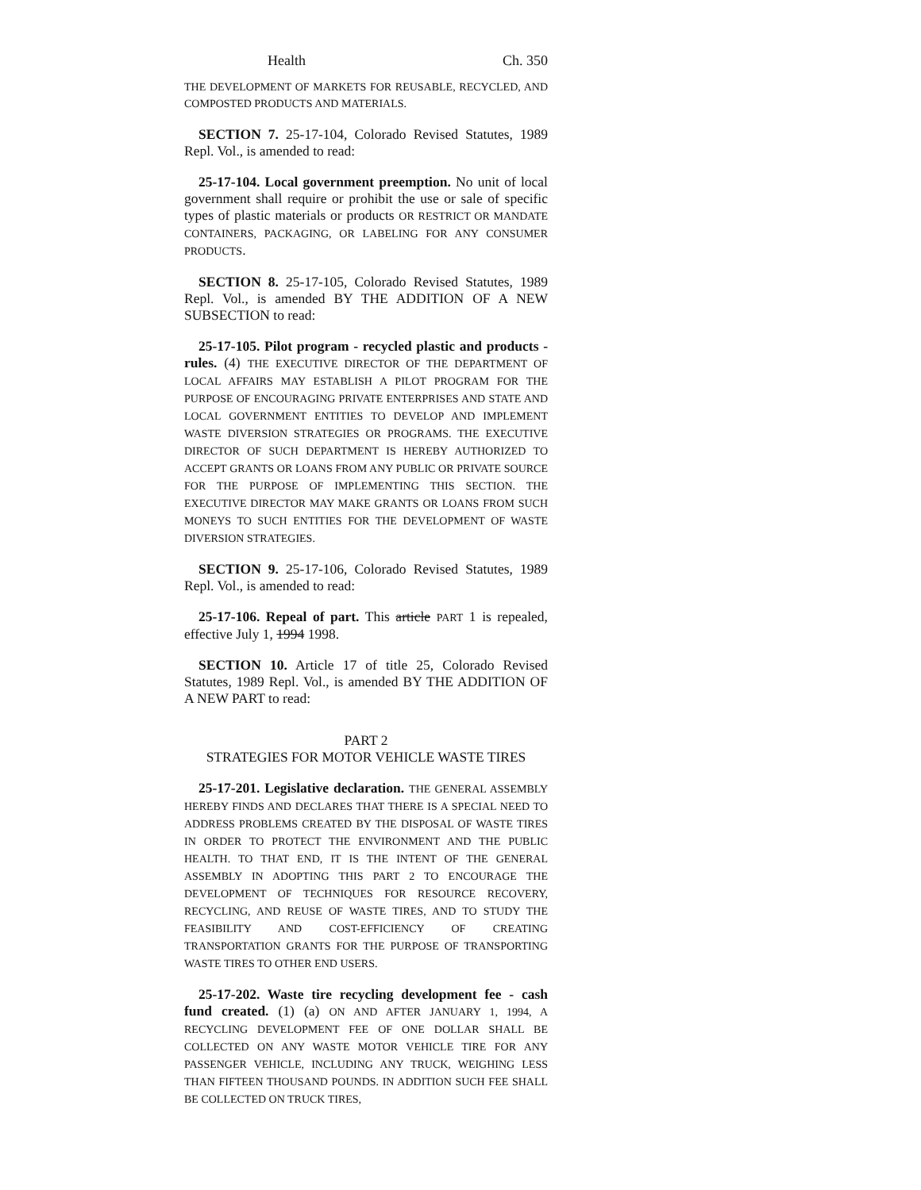Health Ch. 350
THE DEVELOPMENT OF MARKETS FOR REUSABLE, RECYCLED, AND COMPOSTED PRODUCTS AND MATERIALS.
SECTION 7. 25-17-104, Colorado Revised Statutes, 1989 Repl. Vol., is amended to read:
25-17-104. Local government preemption. No unit of local government shall require or prohibit the use or sale of specific types of plastic materials or products OR RESTRICT OR MANDATE CONTAINERS, PACKAGING, OR LABELING FOR ANY CONSUMER PRODUCTS.
SECTION 8. 25-17-105, Colorado Revised Statutes, 1989 Repl. Vol., is amended BY THE ADDITION OF A NEW SUBSECTION to read:
25-17-105. Pilot program - recycled plastic and products - rules. (4) THE EXECUTIVE DIRECTOR OF THE DEPARTMENT OF LOCAL AFFAIRS MAY ESTABLISH A PILOT PROGRAM FOR THE PURPOSE OF ENCOURAGING PRIVATE ENTERPRISES AND STATE AND LOCAL GOVERNMENT ENTITIES TO DEVELOP AND IMPLEMENT WASTE DIVERSION STRATEGIES OR PROGRAMS. THE EXECUTIVE DIRECTOR OF SUCH DEPARTMENT IS HEREBY AUTHORIZED TO ACCEPT GRANTS OR LOANS FROM ANY PUBLIC OR PRIVATE SOURCE FOR THE PURPOSE OF IMPLEMENTING THIS SECTION. THE EXECUTIVE DIRECTOR MAY MAKE GRANTS OR LOANS FROM SUCH MONEYS TO SUCH ENTITIES FOR THE DEVELOPMENT OF WASTE DIVERSION STRATEGIES.
SECTION 9. 25-17-106, Colorado Revised Statutes, 1989 Repl. Vol., is amended to read:
25-17-106. Repeal of part. This article PART 1 is repealed, effective July 1, 1994 1998.
SECTION 10. Article 17 of title 25, Colorado Revised Statutes, 1989 Repl. Vol., is amended BY THE ADDITION OF A NEW PART to read:
PART 2
STRATEGIES FOR MOTOR VEHICLE WASTE TIRES
25-17-201. Legislative declaration. THE GENERAL ASSEMBLY HEREBY FINDS AND DECLARES THAT THERE IS A SPECIAL NEED TO ADDRESS PROBLEMS CREATED BY THE DISPOSAL OF WASTE TIRES IN ORDER TO PROTECT THE ENVIRONMENT AND THE PUBLIC HEALTH. TO THAT END, IT IS THE INTENT OF THE GENERAL ASSEMBLY IN ADOPTING THIS PART 2 TO ENCOURAGE THE DEVELOPMENT OF TECHNIQUES FOR RESOURCE RECOVERY, RECYCLING, AND REUSE OF WASTE TIRES, AND TO STUDY THE FEASIBILITY AND COST-EFFICIENCY OF CREATING TRANSPORTATION GRANTS FOR THE PURPOSE OF TRANSPORTING WASTE TIRES TO OTHER END USERS.
25-17-202. Waste tire recycling development fee - cash fund created. (1) (a) ON AND AFTER JANUARY 1, 1994, A RECYCLING DEVELOPMENT FEE OF ONE DOLLAR SHALL BE COLLECTED ON ANY WASTE MOTOR VEHICLE TIRE FOR ANY PASSENGER VEHICLE, INCLUDING ANY TRUCK, WEIGHING LESS THAN FIFTEEN THOUSAND POUNDS. IN ADDITION SUCH FEE SHALL BE COLLECTED ON TRUCK TIRES,